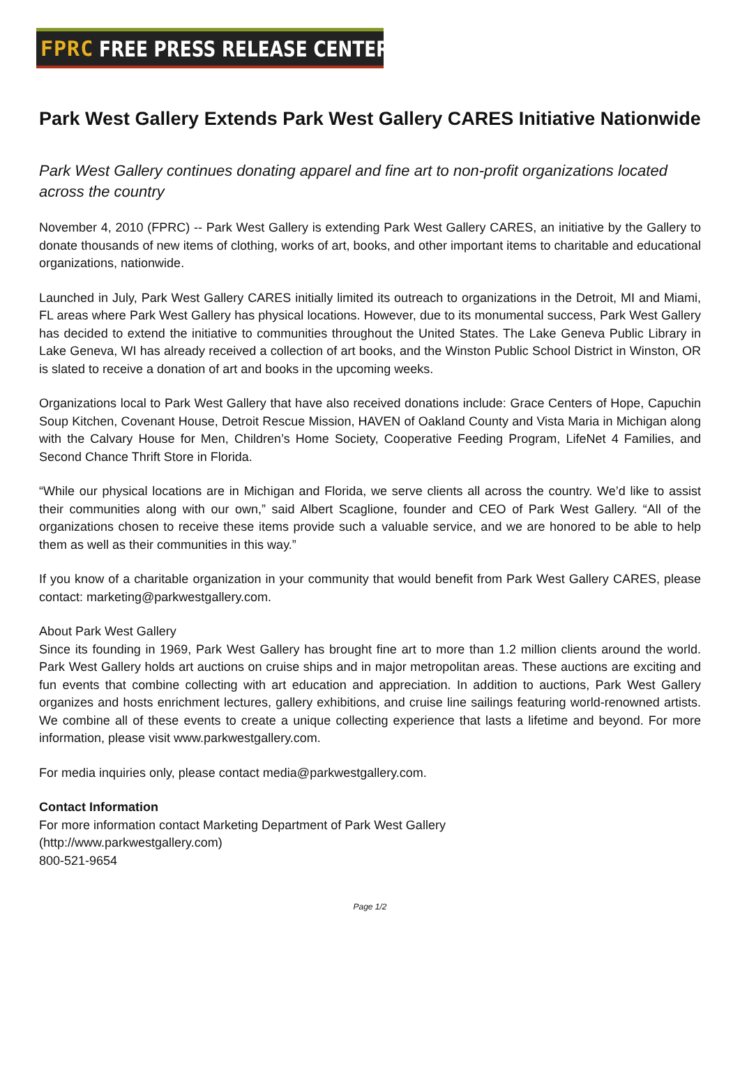FPRC FREE PRESS RELEASE CENTER
Park West Gallery Extends Park West Gallery CARES Initiative Nationwide
Park West Gallery continues donating apparel and fine art to non-profit organizations located across the country
November 4, 2010 (FPRC) -- Park West Gallery is extending Park West Gallery CARES, an initiative by the Gallery to donate thousands of new items of clothing, works of art, books, and other important items to charitable and educational organizations, nationwide.
Launched in July, Park West Gallery CARES initially limited its outreach to organizations in the Detroit, MI and Miami, FL areas where Park West Gallery has physical locations. However, due to its monumental success, Park West Gallery has decided to extend the initiative to communities throughout the United States. The Lake Geneva Public Library in Lake Geneva, WI has already received a collection of art books, and the Winston Public School District in Winston, OR is slated to receive a donation of art and books in the upcoming weeks.
Organizations local to Park West Gallery that have also received donations include: Grace Centers of Hope, Capuchin Soup Kitchen, Covenant House, Detroit Rescue Mission, HAVEN of Oakland County and Vista Maria in Michigan along with the Calvary House for Men, Children’s Home Society, Cooperative Feeding Program, LifeNet 4 Families, and Second Chance Thrift Store in Florida.
“While our physical locations are in Michigan and Florida, we serve clients all across the country. We’d like to assist their communities along with our own,” said Albert Scaglione, founder and CEO of Park West Gallery. “All of the organizations chosen to receive these items provide such a valuable service, and we are honored to be able to help them as well as their communities in this way.”
If you know of a charitable organization in your community that would benefit from Park West Gallery CARES, please contact: marketing@parkwestgallery.com.
About Park West Gallery
Since its founding in 1969, Park West Gallery has brought fine art to more than 1.2 million clients around the world. Park West Gallery holds art auctions on cruise ships and in major metropolitan areas. These auctions are exciting and fun events that combine collecting with art education and appreciation. In addition to auctions, Park West Gallery organizes and hosts enrichment lectures, gallery exhibitions, and cruise line sailings featuring world-renowned artists. We combine all of these events to create a unique collecting experience that lasts a lifetime and beyond. For more information, please visit www.parkwestgallery.com.
For media inquiries only, please contact media@parkwestgallery.com.
Contact Information
For more information contact Marketing Department of Park West Gallery
(http://www.parkwestgallery.com)
800-521-9654
Page 1/2